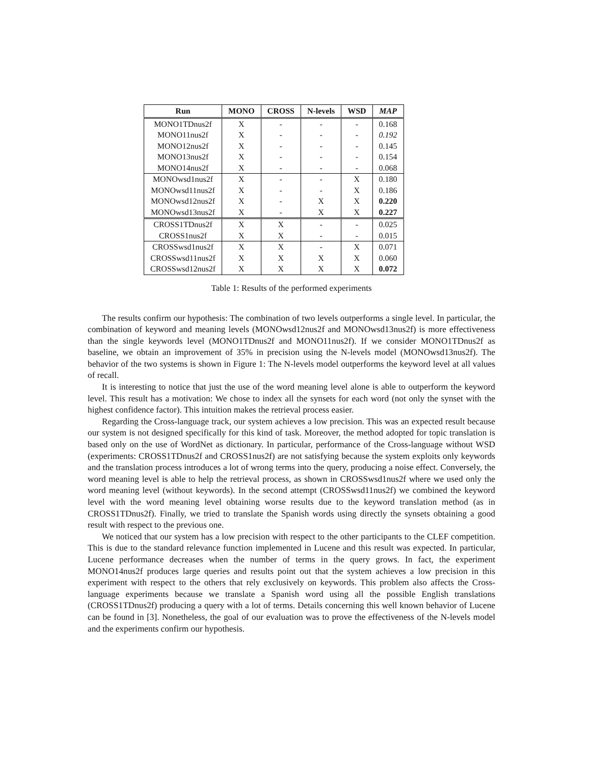| Run | MONO | CROSS | N-levels | WSD | MAP |
| --- | --- | --- | --- | --- | --- |
| MONO1TDnus2f | X | - | - | - | 0.168 |
| MONO11nus2f | X | - | - | - | 0.192 |
| MONO12nus2f | X | - | - | - | 0.145 |
| MONO13nus2f | X | - | - | - | 0.154 |
| MONO14nus2f | X | - | - | - | 0.068 |
| MONOwsd1nus2f | X | - | - | X | 0.180 |
| MONOwsd11nus2f | X | - | - | X | 0.186 |
| MONOwsd12nus2f | X | - | X | X | 0.220 |
| MONOwsd13nus2f | X | - | X | X | 0.227 |
| CROSS1TDnus2f | X | X | - | - | 0.025 |
| CROSS1nus2f | X | X | - | - | 0.015 |
| CROSSwsd1nus2f | X | X | - | X | 0.071 |
| CROSSwsd11nus2f | X | X | X | X | 0.060 |
| CROSSwsd12nus2f | X | X | X | X | 0.072 |
Table 1: Results of the performed experiments
The results confirm our hypothesis: The combination of two levels outperforms a single level. In particular, the combination of keyword and meaning levels (MONOwsd12nus2f and MONOwsd13nus2f) is more effectiveness than the single keywords level (MONO1TDnus2f and MONO11nus2f). If we consider MONO1TDnus2f as baseline, we obtain an improvement of 35% in precision using the N-levels model (MONOwsd13nus2f). The behavior of the two systems is shown in Figure 1: The N-levels model outperforms the keyword level at all values of recall.
It is interesting to notice that just the use of the word meaning level alone is able to outperform the keyword level. This result has a motivation: We chose to index all the synsets for each word (not only the synset with the highest confidence factor). This intuition makes the retrieval process easier.
Regarding the Cross-language track, our system achieves a low precision. This was an expected result because our system is not designed specifically for this kind of task. Moreover, the method adopted for topic translation is based only on the use of WordNet as dictionary. In particular, performance of the Cross-language without WSD (experiments: CROSS1TDnus2f and CROSS1nus2f) are not satisfying because the system exploits only keywords and the translation process introduces a lot of wrong terms into the query, producing a noise effect. Conversely, the word meaning level is able to help the retrieval process, as shown in CROSSwsd1nus2f where we used only the word meaning level (without keywords). In the second attempt (CROSSwsd11nus2f) we combined the keyword level with the word meaning level obtaining worse results due to the keyword translation method (as in CROSS1TDnus2f). Finally, we tried to translate the Spanish words using directly the synsets obtaining a good result with respect to the previous one.
We noticed that our system has a low precision with respect to the other participants to the CLEF competition. This is due to the standard relevance function implemented in Lucene and this result was expected. In particular, Lucene performance decreases when the number of terms in the query grows. In fact, the experiment MONO14nus2f produces large queries and results point out that the system achieves a low precision in this experiment with respect to the others that rely exclusively on keywords. This problem also affects the Cross-language experiments because we translate a Spanish word using all the possible English translations (CROSS1TDnus2f) producing a query with a lot of terms. Details concerning this well known behavior of Lucene can be found in [3]. Nonetheless, the goal of our evaluation was to prove the effectiveness of the N-levels model and the experiments confirm our hypothesis.